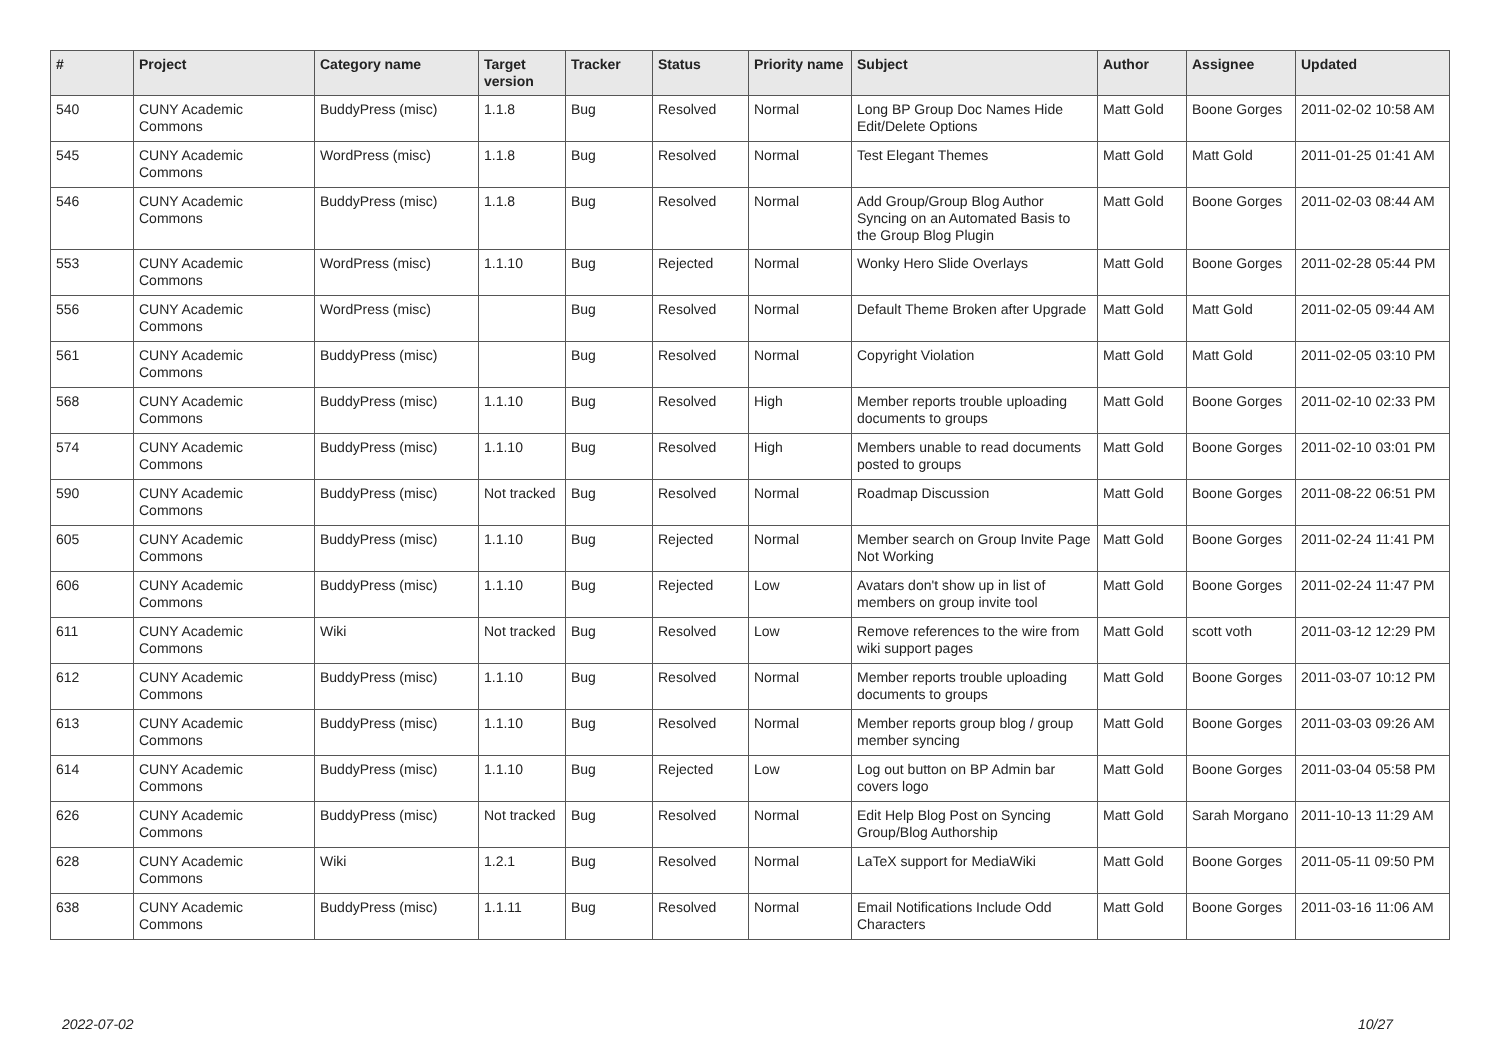| # | Project | Category name | Target version | Tracker | Status | Priority name | Subject | Author | Assignee | Updated |
| --- | --- | --- | --- | --- | --- | --- | --- | --- | --- | --- |
| 540 | CUNY Academic Commons | BuddyPress (misc) | 1.1.8 | Bug | Resolved | Normal | Long BP Group Doc Names Hide Edit/Delete Options | Matt Gold | Boone Gorges | 2011-02-02 10:58 AM |
| 545 | CUNY Academic Commons | WordPress (misc) | 1.1.8 | Bug | Resolved | Normal | Test Elegant Themes | Matt Gold | Matt Gold | 2011-01-25 01:41 AM |
| 546 | CUNY Academic Commons | BuddyPress (misc) | 1.1.8 | Bug | Resolved | Normal | Add Group/Group Blog Author Syncing on an Automated Basis to the Group Blog Plugin | Matt Gold | Boone Gorges | 2011-02-03 08:44 AM |
| 553 | CUNY Academic Commons | WordPress (misc) | 1.1.10 | Bug | Rejected | Normal | Wonky Hero Slide Overlays | Matt Gold | Boone Gorges | 2011-02-28 05:44 PM |
| 556 | CUNY Academic Commons | WordPress (misc) | | Bug | Resolved | Normal | Default Theme Broken after Upgrade | Matt Gold | Matt Gold | 2011-02-05 09:44 AM |
| 561 | CUNY Academic Commons | BuddyPress (misc) | | Bug | Resolved | Normal | Copyright Violation | Matt Gold | Matt Gold | 2011-02-05 03:10 PM |
| 568 | CUNY Academic Commons | BuddyPress (misc) | 1.1.10 | Bug | Resolved | High | Member reports trouble uploading documents to groups | Matt Gold | Boone Gorges | 2011-02-10 02:33 PM |
| 574 | CUNY Academic Commons | BuddyPress (misc) | 1.1.10 | Bug | Resolved | High | Members unable to read documents posted to groups | Matt Gold | Boone Gorges | 2011-02-10 03:01 PM |
| 590 | CUNY Academic Commons | BuddyPress (misc) | Not tracked | Bug | Resolved | Normal | Roadmap Discussion | Matt Gold | Boone Gorges | 2011-08-22 06:51 PM |
| 605 | CUNY Academic Commons | BuddyPress (misc) | 1.1.10 | Bug | Rejected | Normal | Member search on Group Invite Page Not Working | Matt Gold | Boone Gorges | 2011-02-24 11:41 PM |
| 606 | CUNY Academic Commons | BuddyPress (misc) | 1.1.10 | Bug | Rejected | Low | Avatars don't show up in list of members on group invite tool | Matt Gold | Boone Gorges | 2011-02-24 11:47 PM |
| 611 | CUNY Academic Commons | Wiki | Not tracked | Bug | Resolved | Low | Remove references to the wire from wiki support pages | Matt Gold | scott voth | 2011-03-12 12:29 PM |
| 612 | CUNY Academic Commons | BuddyPress (misc) | 1.1.10 | Bug | Resolved | Normal | Member reports trouble uploading documents to groups | Matt Gold | Boone Gorges | 2011-03-07 10:12 PM |
| 613 | CUNY Academic Commons | BuddyPress (misc) | 1.1.10 | Bug | Resolved | Normal | Member reports group blog / group member syncing | Matt Gold | Boone Gorges | 2011-03-03 09:26 AM |
| 614 | CUNY Academic Commons | BuddyPress (misc) | 1.1.10 | Bug | Rejected | Low | Log out button on BP Admin bar covers logo | Matt Gold | Boone Gorges | 2011-03-04 05:58 PM |
| 626 | CUNY Academic Commons | BuddyPress (misc) | Not tracked | Bug | Resolved | Normal | Edit Help Blog Post on Syncing Group/Blog Authorship | Matt Gold | Sarah Morgano | 2011-10-13 11:29 AM |
| 628 | CUNY Academic Commons | Wiki | 1.2.1 | Bug | Resolved | Normal | LaTeX support for MediaWiki | Matt Gold | Boone Gorges | 2011-05-11 09:50 PM |
| 638 | CUNY Academic Commons | BuddyPress (misc) | 1.1.11 | Bug | Resolved | Normal | Email Notifications Include Odd Characters | Matt Gold | Boone Gorges | 2011-03-16 11:06 AM |
2022-07-02 10/27